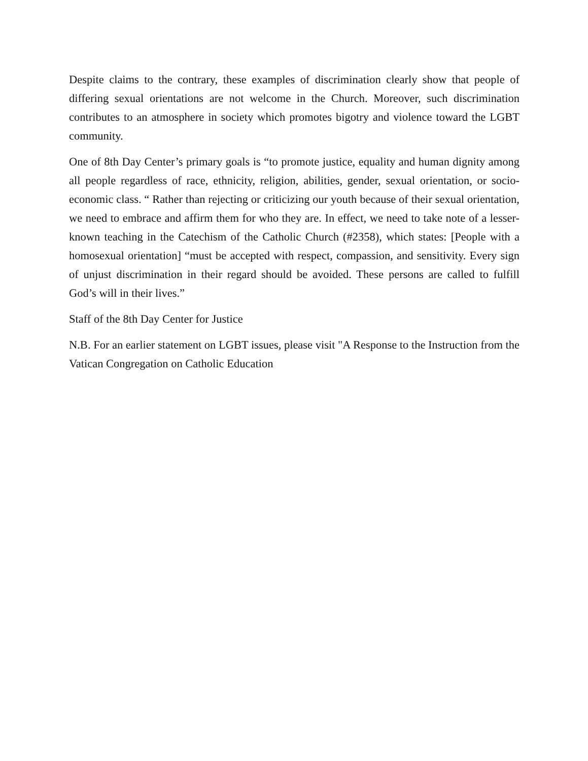Despite claims to the contrary, these examples of discrimination clearly show that people of differing sexual orientations are not welcome in the Church. Moreover, such discrimination contributes to an atmosphere in society which promotes bigotry and violence toward the LGBT community.
One of 8th Day Center’s primary goals is “to promote justice, equality and human dignity among all people regardless of race, ethnicity, religion, abilities, gender, sexual orientation, or socio-economic class. “ Rather than rejecting or criticizing our youth because of their sexual orientation, we need to embrace and affirm them for who they are. In effect, we need to take note of a lesser-known teaching in the Catechism of the Catholic Church (#2358), which states: [People with a homosexual orientation] “must be accepted with respect, compassion, and sensitivity. Every sign of unjust discrimination in their regard should be avoided. These persons are called to fulfill God’s will in their lives.”
Staff of the 8th Day Center for Justice
N.B. For an earlier statement on LGBT issues, please visit "A Response to the Instruction from the Vatican Congregation on Catholic Education